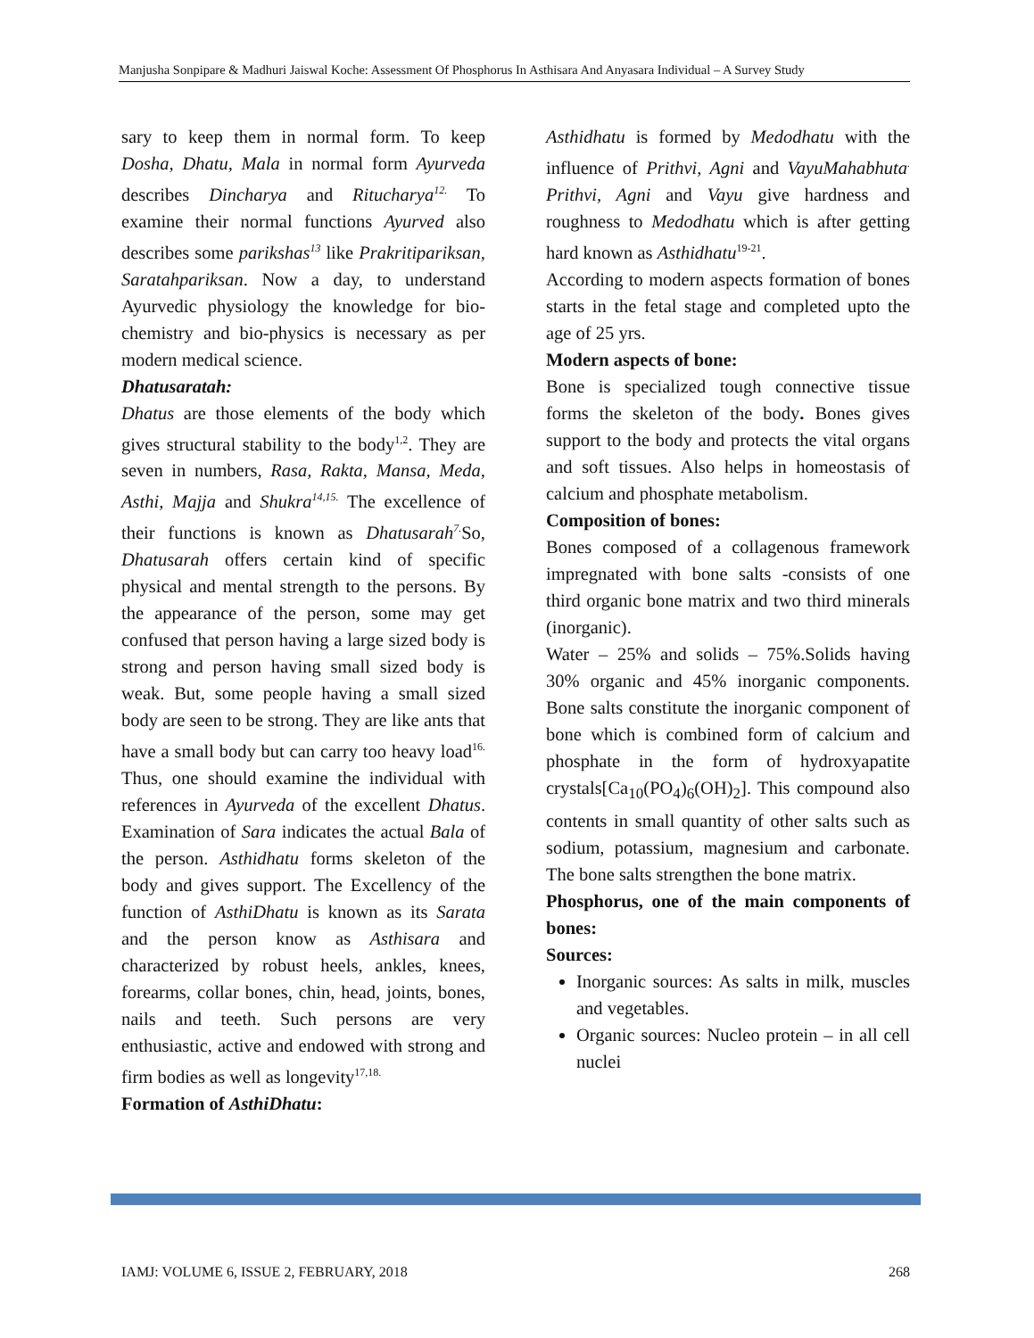Manjusha Sonpipare & Madhuri Jaiswal Koche: Assessment Of Phosphorus In Asthisara And Anyasara Individual – A Survey Study
sary to keep them in normal form. To keep Dosha, Dhatu, Mala in normal form Ayurveda describes Dincharya and Ritucharya<sup>12.</sup> To examine their normal functions Ayurved also describes some parikshas<sup>13</sup> like Prakritipariksan, Saratahpariksan. Now a day, to understand Ayurvedic physiology the knowledge for bio-chemistry and bio-physics is necessary as per modern medical science.
Dhatusaratah:
Dhatus are those elements of the body which gives structural stability to the body<sup>1,2</sup>. They are seven in numbers, Rasa, Rakta, Mansa, Meda, Asthi, Majja and Shukra<sup>14,15.</sup> The excellence of their functions is known as Dhatusarah<sup>7.</sup> So, Dhatusarah offers certain kind of specific physical and mental strength to the persons. By the appearance of the person, some may get confused that person having a large sized body is strong and person having small sized body is weak. But, some people having a small sized body are seen to be strong. They are like ants that have a small body but can carry too heavy load<sup>16.</sup> Thus, one should examine the individual with references in Ayurveda of the excellent Dhatus. Examination of Sara indicates the actual Bala of the person. Asthidhatu forms skeleton of the body and gives support. The Excellency of the function of AsthiDhatu is known as its Sarata and the person know as Asthisara and characterized by robust heels, ankles, knees, forearms, collar bones, chin, head, joints, bones, nails and teeth. Such persons are very enthusiastic, active and endowed with strong and firm bodies as well as longevity<sup>17,18.</sup>
Formation of AsthiDhatu:
Asthidhatu is formed by Medodhatu with the influence of Prithvi, Agni and VayuMahabhuta<sup>.</sup> Prithvi, Agni and Vayu give hardness and roughness to Medodhatu which is after getting hard known as Asthidhatu<sup>19-21</sup>.
According to modern aspects formation of bones starts in the fetal stage and completed upto the age of 25 yrs.
Modern aspects of bone:
Bone is specialized tough connective tissue forms the skeleton of the body. Bones gives support to the body and protects the vital organs and soft tissues. Also helps in homeostasis of calcium and phosphate metabolism.
Composition of bones:
Bones composed of a collagenous framework impregnated with bone salts -consists of one third organic bone matrix and two third minerals (inorganic).
Water – 25% and solids – 75%.Solids having 30% organic and 45% inorganic components. Bone salts constitute the inorganic component of bone which is combined form of calcium and phosphate in the form of hydroxyapatite crystals[Ca<sub>10</sub>(PO<sub>4</sub>)<sub>6</sub>(OH)<sub>2</sub>]. This compound also contents in small quantity of other salts such as sodium, potassium, magnesium and carbonate. The bone salts strengthen the bone matrix.
Phosphorus, one of the main components of bones:
Sources:
Inorganic sources: As salts in milk, muscles and vegetables.
Organic sources: Nucleo protein – in all cell nuclei
IAMJ: VOLUME 6, ISSUE 2, FEBRUARY, 2018 268